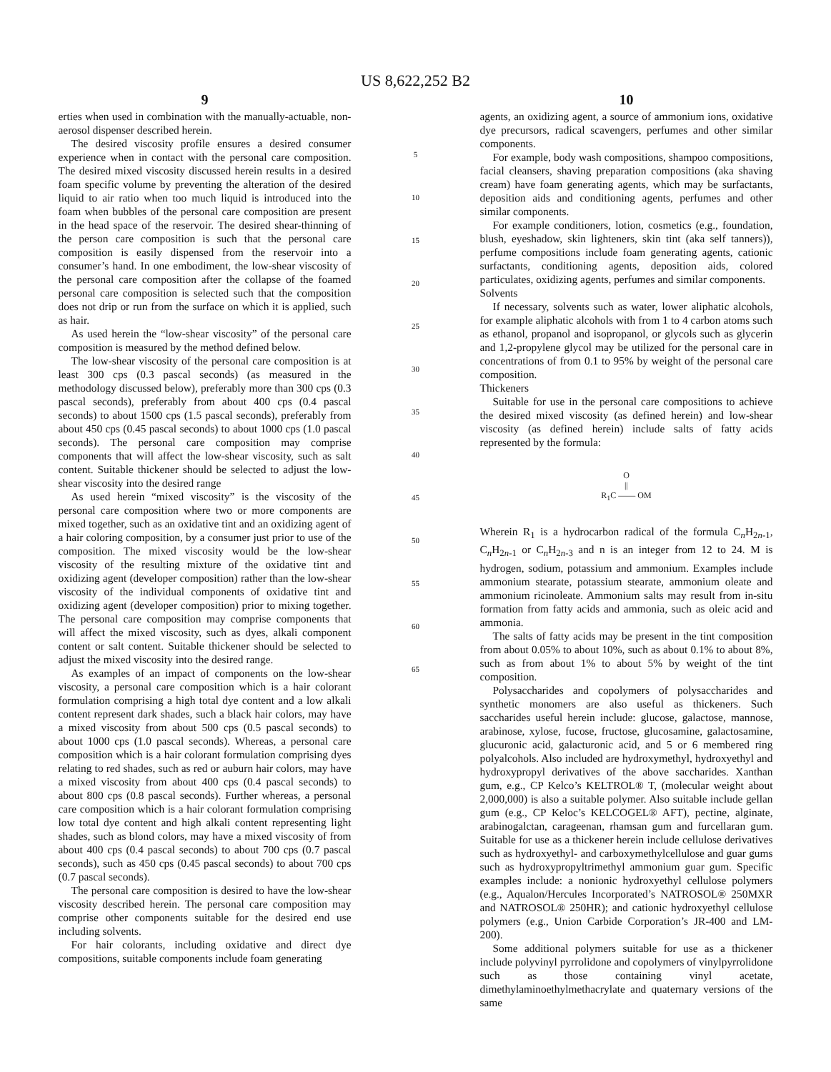US 8,622,252 B2
9
erties when used in combination with the manually-actuable, non-aerosol dispenser described herein.
The desired viscosity profile ensures a desired consumer experience when in contact with the personal care composition. The desired mixed viscosity discussed herein results in a desired foam specific volume by preventing the alteration of the desired liquid to air ratio when too much liquid is introduced into the foam when bubbles of the personal care composition are present in the head space of the reservoir. The desired shear-thinning of the person care composition is such that the personal care composition is easily dispensed from the reservoir into a consumer’s hand. In one embodiment, the low-shear viscosity of the personal care composition after the collapse of the foamed personal care composition is selected such that the composition does not drip or run from the surface on which it is applied, such as hair.
As used herein the “low-shear viscosity” of the personal care composition is measured by the method defined below.
The low-shear viscosity of the personal care composition is at least 300 cps (0.3 pascal seconds) (as measured in the methodology discussed below), preferably more than 300 cps (0.3 pascal seconds), preferably from about 400 cps (0.4 pascal seconds) to about 1500 cps (1.5 pascal seconds), preferably from about 450 cps (0.45 pascal seconds) to about 1000 cps (1.0 pascal seconds). The personal care composition may comprise components that will affect the low-shear viscosity, such as salt content. Suitable thickener should be selected to adjust the low-shear viscosity into the desired range
As used herein “mixed viscosity” is the viscosity of the personal care composition where two or more components are mixed together, such as an oxidative tint and an oxidizing agent of a hair coloring composition, by a consumer just prior to use of the composition. The mixed viscosity would be the low-shear viscosity of the resulting mixture of the oxidative tint and oxidizing agent (developer composition) rather than the low-shear viscosity of the individual components of oxidative tint and oxidizing agent (developer composition) prior to mixing together. The personal care composition may comprise components that will affect the mixed viscosity, such as dyes, alkali component content or salt content. Suitable thickener should be selected to adjust the mixed viscosity into the desired range.
As examples of an impact of components on the low-shear viscosity, a personal care composition which is a hair colorant formulation comprising a high total dye content and a low alkali content represent dark shades, such a black hair colors, may have a mixed viscosity from about 500 cps (0.5 pascal seconds) to about 1000 cps (1.0 pascal seconds). Whereas, a personal care composition which is a hair colorant formulation comprising dyes relating to red shades, such as red or auburn hair colors, may have a mixed viscosity from about 400 cps (0.4 pascal seconds) to about 800 cps (0.8 pascal seconds). Further whereas, a personal care composition which is a hair colorant formulation comprising low total dye content and high alkali content representing light shades, such as blond colors, may have a mixed viscosity of from about 400 cps (0.4 pascal seconds) to about 700 cps (0.7 pascal seconds), such as 450 cps (0.45 pascal seconds) to about 700 cps (0.7 pascal seconds).
The personal care composition is desired to have the low-shear viscosity described herein. The personal care composition may comprise other components suitable for the desired end use including solvents.
For hair colorants, including oxidative and direct dye compositions, suitable components include foam generating
5
10
15
20
25
30
35
40
45
50
55
60
65
10
agents, an oxidizing agent, a source of ammonium ions, oxidative dye precursors, radical scavengers, perfumes and other similar components.
For example, body wash compositions, shampoo compositions, facial cleansers, shaving preparation compositions (aka shaving cream) have foam generating agents, which may be surfactants, deposition aids and conditioning agents, perfumes and other similar components.
For example conditioners, lotion, cosmetics (e.g., foundation, blush, eyeshadow, skin lighteners, skin tint (aka self tanners)), perfume compositions include foam generating agents, cationic surfactants, conditioning agents, deposition aids, colored particulates, oxidizing agents, perfumes and similar components.
Solvents
If necessary, solvents such as water, lower aliphatic alcohols, for example aliphatic alcohols with from 1 to 4 carbon atoms such as ethanol, propanol and isopropanol, or glycols such as glycerin and 1,2-propylene glycol may be utilized for the personal care in concentrations of from 0.1 to 95% by weight of the personal care composition.
Thickeners
Suitable for use in the personal care compositions to achieve the desired mixed viscosity (as defined herein) and low-shear viscosity (as defined herein) include salts of fatty acids represented by the formula:
O
||
R<sub>1</sub>C —— OM
Wherein R<sub>1</sub> is a hydrocarbon radical of the formula C<sub>n</sub>H<sub>2n-1</sub>, C<sub>n</sub>H<sub>2n-1</sub> or C<sub>n</sub>H<sub>2n-3</sub> and n is an integer from 12 to 24. M is hydrogen, sodium, potassium and ammonium. Examples include ammonium stearate, potassium stearate, ammonium oleate and ammonium ricinoleate. Ammonium salts may result from in-situ formation from fatty acids and ammonia, such as oleic acid and ammonia.
The salts of fatty acids may be present in the tint composition from about 0.05% to about 10%, such as about 0.1% to about 8%, such as from about 1% to about 5% by weight of the tint composition.
Polysaccharides and copolymers of polysaccharides and synthetic monomers are also useful as thickeners. Such saccharides useful herein include: glucose, galactose, mannose, arabinose, xylose, fucose, fructose, glucosamine, galactosamine, glucuronic acid, galacturonic acid, and 5 or 6 membered ring polyalcohols. Also included are hydroxymethyl, hydroxyethyl and hydroxypropyl derivatives of the above saccharides. Xanthan gum, e.g., CP Kelco’s KELTROL® T, (molecular weight about 2,000,000) is also a suitable polymer. Also suitable include gellan gum (e.g., CP Keloc’s KELCOGEL® AFT), pectine, alginate, arabinogalctan, carageenan, rhamsan gum and furcellaran gum. Suitable for use as a thickener herein include cellulose derivatives such as hydroxyethyl- and carboxymethylcellulose and guar gums such as hydroxypropyltrimethyl ammonium guar gum. Specific examples include: a nonionic hydroxyethyl cellulose polymers (e.g., Aqualon/Hercules Incorporated’s NATROSOL® 250MXR and NATROSOL® 250HR); and cationic hydroxyethyl cellulose polymers (e.g., Union Carbide Corporation’s JR-400 and LM-200).
Some additional polymers suitable for use as a thickener include polyvinyl pyrrolidone and copolymers of vinylpyrrolidone such as those containing vinyl acetate, dimethylaminoethylmethacrylate and quaternary versions of the same